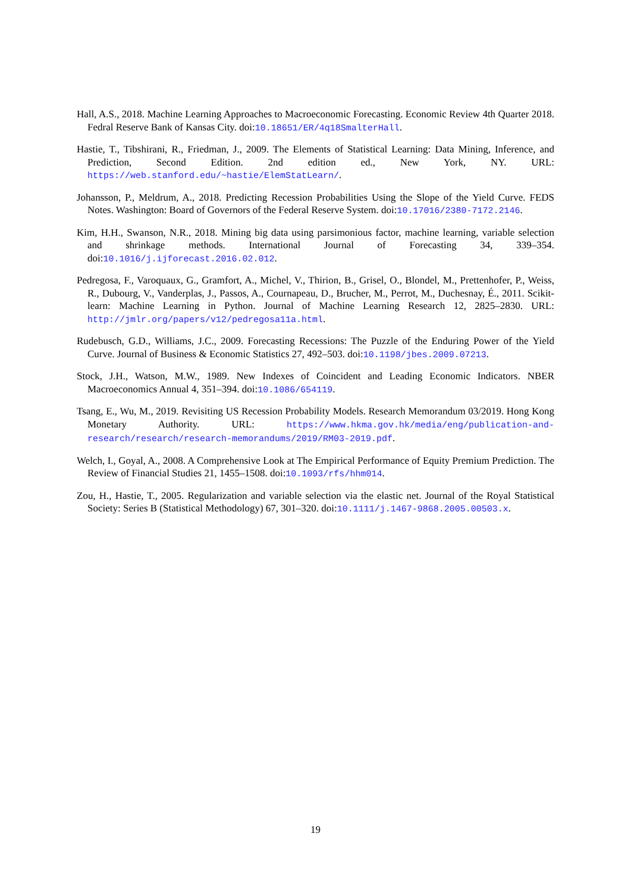Hall, A.S., 2018. Machine Learning Approaches to Macroeconomic Forecasting. Economic Review 4th Quarter 2018. Fedral Reserve Bank of Kansas City. doi:10.18651/ER/4q18SmalterHall.
Hastie, T., Tibshirani, R., Friedman, J., 2009. The Elements of Statistical Learning: Data Mining, Inference, and Prediction, Second Edition. 2nd edition ed., New York, NY. URL: https://web.stanford.edu/~hastie/ElemStatLearn/.
Johansson, P., Meldrum, A., 2018. Predicting Recession Probabilities Using the Slope of the Yield Curve. FEDS Notes. Washington: Board of Governors of the Federal Reserve System. doi:10.17016/2380-7172.2146.
Kim, H.H., Swanson, N.R., 2018. Mining big data using parsimonious factor, machine learning, variable selection and shrinkage methods. International Journal of Forecasting 34, 339–354. doi:10.1016/j.ijforecast.2016.02.012.
Pedregosa, F., Varoquaux, G., Gramfort, A., Michel, V., Thirion, B., Grisel, O., Blondel, M., Prettenhofer, P., Weiss, R., Dubourg, V., Vanderplas, J., Passos, A., Cournapeau, D., Brucher, M., Perrot, M., Duchesnay, É., 2011. Scikit-learn: Machine Learning in Python. Journal of Machine Learning Research 12, 2825–2830. URL: http://jmlr.org/papers/v12/pedregosa11a.html.
Rudebusch, G.D., Williams, J.C., 2009. Forecasting Recessions: The Puzzle of the Enduring Power of the Yield Curve. Journal of Business & Economic Statistics 27, 492–503. doi:10.1198/jbes.2009.07213.
Stock, J.H., Watson, M.W., 1989. New Indexes of Coincident and Leading Economic Indicators. NBER Macroeconomics Annual 4, 351–394. doi:10.1086/654119.
Tsang, E., Wu, M., 2019. Revisiting US Recession Probability Models. Research Memorandum 03/2019. Hong Kong Monetary Authority. URL: https://www.hkma.gov.hk/media/eng/publication-and-research/research/research-memorandums/2019/RM03-2019.pdf.
Welch, I., Goyal, A., 2008. A Comprehensive Look at The Empirical Performance of Equity Premium Prediction. The Review of Financial Studies 21, 1455–1508. doi:10.1093/rfs/hhm014.
Zou, H., Hastie, T., 2005. Regularization and variable selection via the elastic net. Journal of the Royal Statistical Society: Series B (Statistical Methodology) 67, 301–320. doi:10.1111/j.1467-9868.2005.00503.x.
19